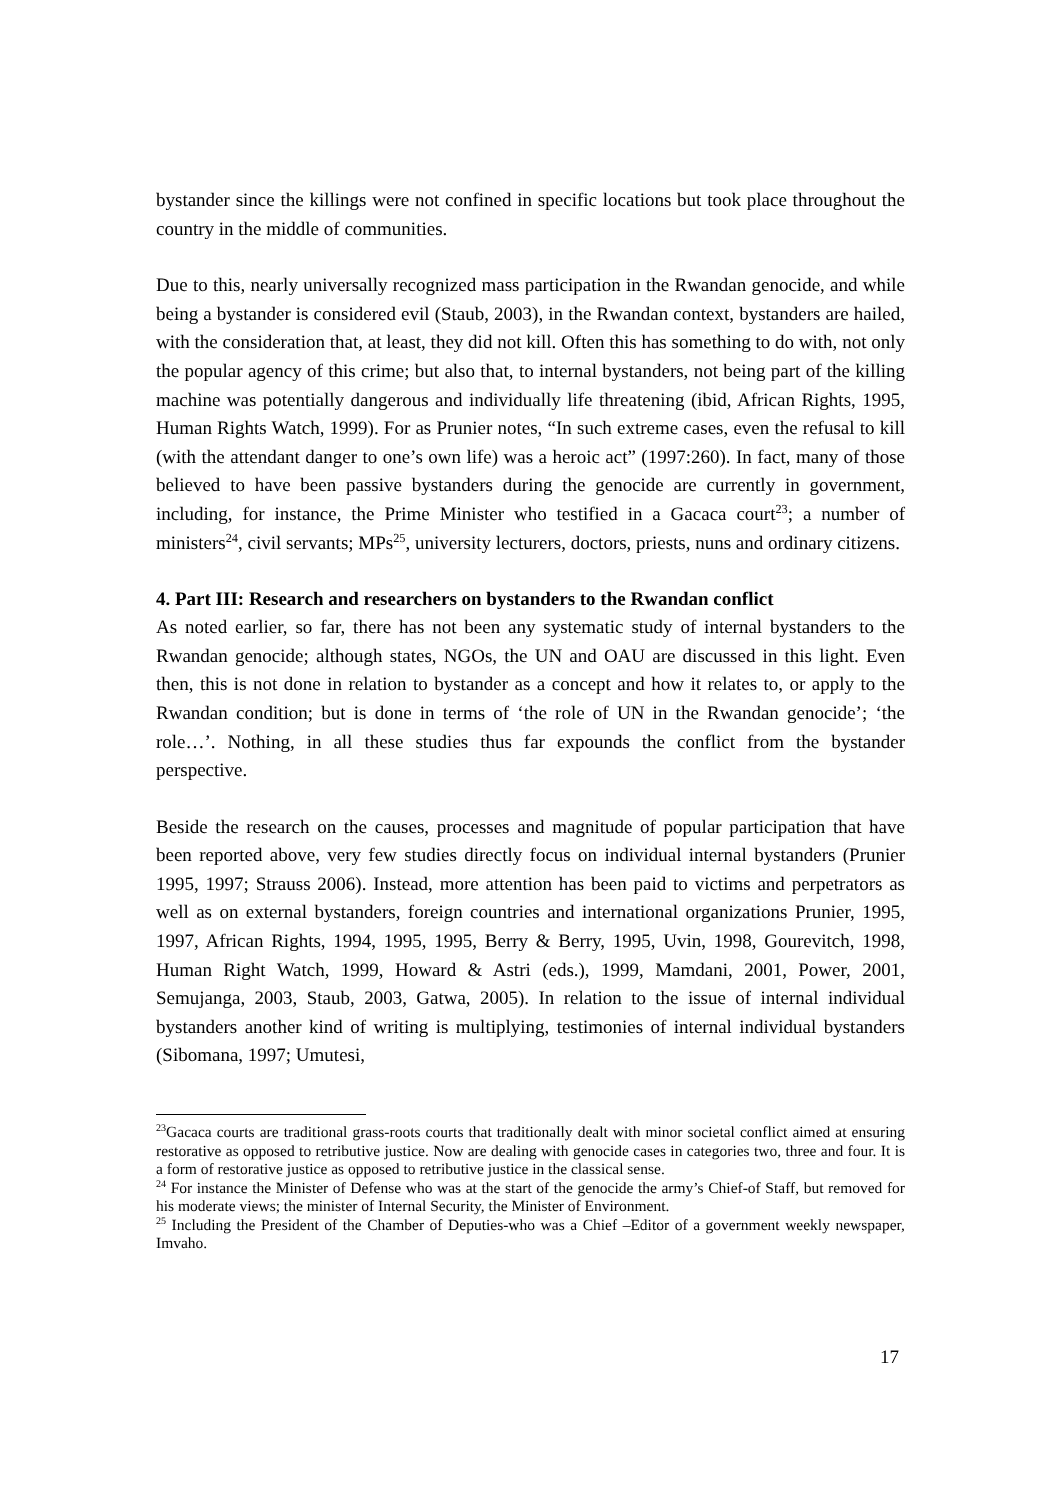bystander since the killings were not confined in specific locations but took place throughout the country in the middle of communities.
Due to this, nearly universally recognized mass participation in the Rwandan genocide, and while being a bystander is considered evil (Staub, 2003), in the Rwandan context, bystanders are hailed, with the consideration that, at least, they did not kill. Often this has something to do with, not only the popular agency of this crime; but also that, to internal bystanders, not being part of the killing machine was potentially dangerous and individually life threatening (ibid, African Rights, 1995, Human Rights Watch, 1999). For as Prunier notes, “In such extreme cases, even the refusal to kill (with the attendant danger to one’s own life) was a heroic act” (1997:260). In fact, many of those believed to have been passive bystanders during the genocide are currently in government, including, for instance, the Prime Minister who testified in a Gacaca court<sup>23</sup>; a number of ministers<sup>24</sup>, civil servants; MPs<sup>25</sup>, university lecturers, doctors, priests, nuns and ordinary citizens.
4. Part III: Research and researchers on bystanders to the Rwandan conflict
As noted earlier, so far, there has not been any systematic study of internal bystanders to the Rwandan genocide; although states, NGOs, the UN and OAU are discussed in this light. Even then, this is not done in relation to bystander as a concept and how it relates to, or apply to the Rwandan condition; but is done in terms of ‘the role of UN in the Rwandan genocide’; ‘the role…’. Nothing, in all these studies thus far expounds the conflict from the bystander perspective.
Beside the research on the causes, processes and magnitude of popular participation that have been reported above, very few studies directly focus on individual internal bystanders (Prunier 1995, 1997; Strauss 2006). Instead, more attention has been paid to victims and perpetrators as well as on external bystanders, foreign countries and international organizations Prunier, 1995, 1997, African Rights, 1994, 1995, 1995, Berry & Berry, 1995, Uvin, 1998, Gourevitch, 1998, Human Right Watch, 1999, Howard & Astri (eds.), 1999, Mamdani, 2001, Power, 2001, Semujanga, 2003, Staub, 2003, Gatwa, 2005). In relation to the issue of internal individual bystanders another kind of writing is multiplying, testimonies of internal individual bystanders (Sibomana, 1997; Umutesi,
<sup>23</sup> Gacaca courts are traditional grass-roots courts that traditionally dealt with minor societal conflict aimed at ensuring restorative as opposed to retributive justice. Now are dealing with genocide cases in categories two, three and four. It is a form of restorative justice as opposed to retributive justice in the classical sense.
<sup>24</sup> For instance the Minister of Defense who was at the start of the genocide the army’s Chief-of Staff, but removed for his moderate views; the minister of Internal Security, the Minister of Environment.
<sup>25</sup> Including the President of the Chamber of Deputies-who was a Chief –Editor of a government weekly newspaper, Imvaho.
17